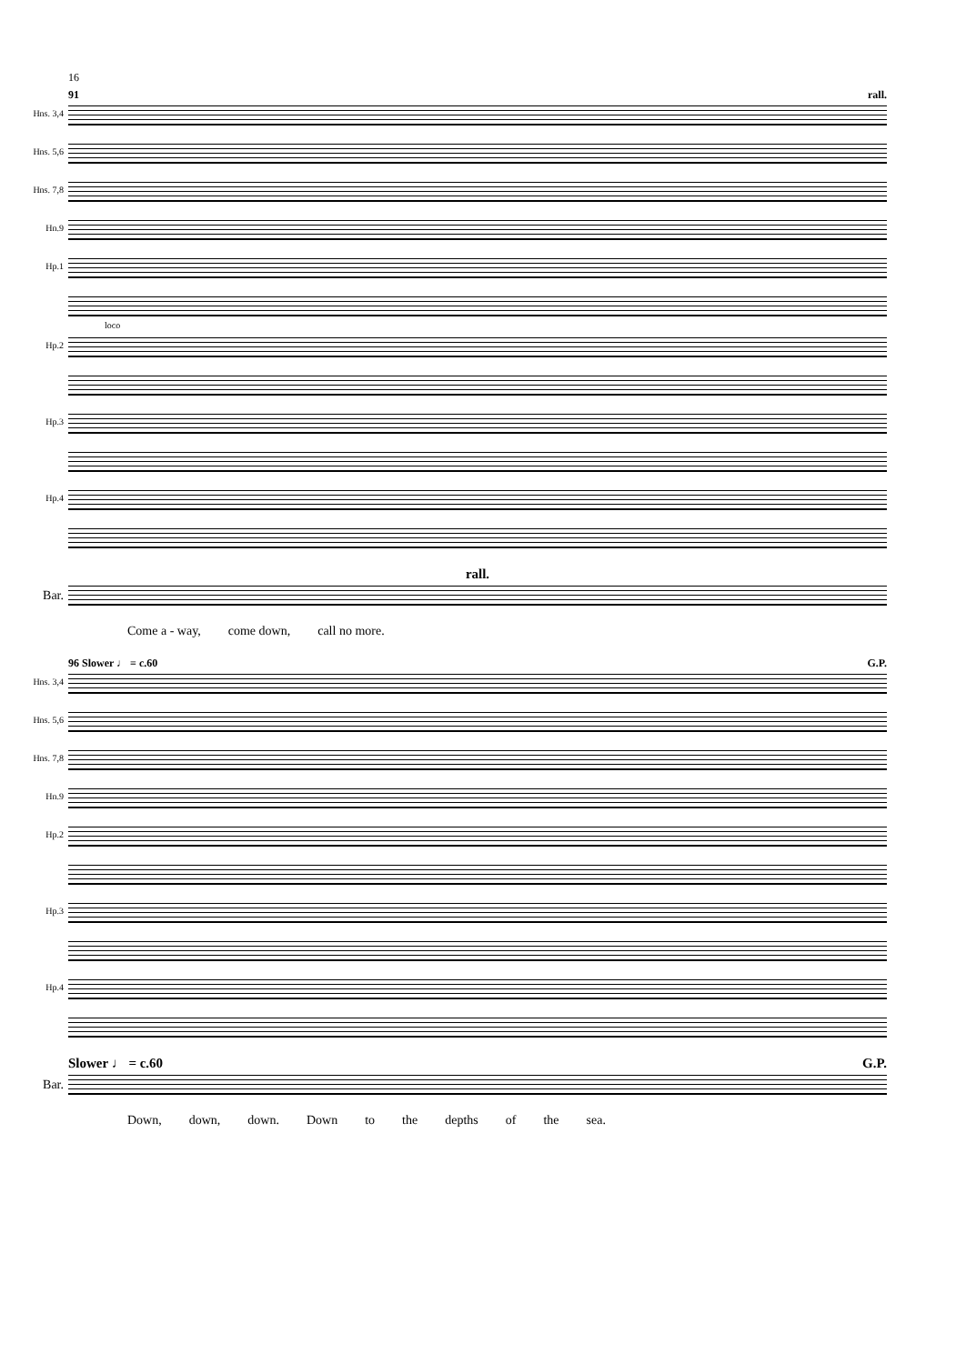16
91 rall.
Hns. 3,4
Hns. 5,6
Hns. 7,8
Hn.9
Hp.1
loco
Hp.2
Hp.3
Hp.4
rall.
Bar.
Come a - way, come down, call no more.
96 Slower ♩ = c.60 G.P.
Hns. 3,4
Hns. 5,6
Hns. 7,8
Hn.9
Hp.2
Hp.3
Hp.4
Slower ♩ = c.60 G.P.
Bar.
Down, down, down. Down to the depths of the sea.